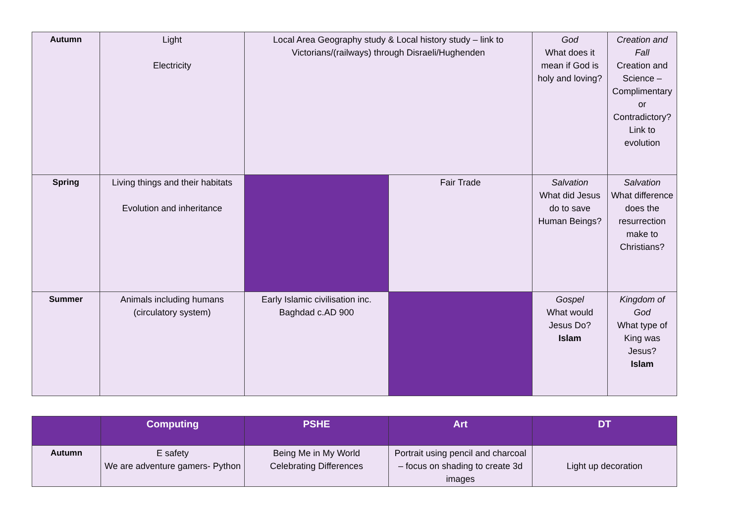| Autumn | Light Electricity | Local Area Geography study & Local history study – link to Victorians/(railways) through Disraeli/Hughenden | | God What does it mean if God is holy and loving? | Creation and Fall Creation and Science – Complimentary or Contradictory? Link to evolution |
| Spring | Living things and their habitats Evolution and inheritance | | Fair Trade | Salvation What did Jesus do to save Human Beings? | Salvation What difference does the resurrection make to Christians? |
| Summer | Animals including humans (circulatory system) | Early Islamic civilisation inc. Baghdad c.AD 900 | | Gospel What would Jesus Do? Islam | Kingdom of God What type of King was Jesus? Islam |
| | Computing | PSHE | Art | DT |
| --- | --- | --- | --- | --- |
| Autumn | E safety We are adventure gamers- Python | Being Me in My World Celebrating Differences | Portrait using pencil and charcoal – focus on shading to create 3d images | Light up decoration |